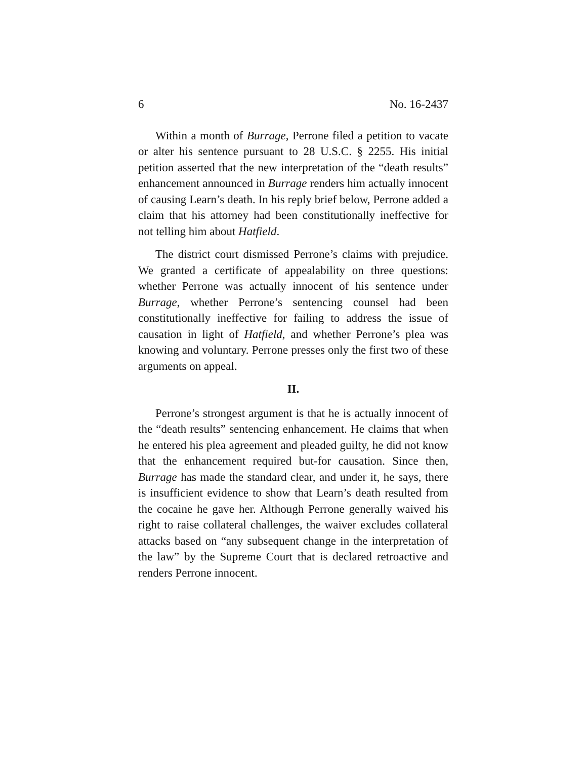6 No. 16-2437
Within a month of Burrage, Perrone filed a petition to vacate or alter his sentence pursuant to 28 U.S.C. § 2255. His initial petition asserted that the new interpretation of the “death results” enhancement announced in Burrage renders him actually innocent of causing Learn’s death. In his reply brief below, Perrone added a claim that his attorney had been constitutionally ineffective for not telling him about Hatfield.
The district court dismissed Perrone’s claims with prejudice. We granted a certificate of appealability on three questions: whether Perrone was actually innocent of his sentence under Burrage, whether Perrone’s sentencing counsel had been constitutionally ineffective for failing to address the issue of causation in light of Hatfield, and whether Perrone’s plea was knowing and voluntary. Perrone presses only the first two of these arguments on appeal.
II.
Perrone’s strongest argument is that he is actually innocent of the “death results” sentencing enhancement. He claims that when he entered his plea agreement and pleaded guilty, he did not know that the enhancement required but-for causation. Since then, Burrage has made the standard clear, and under it, he says, there is insufficient evidence to show that Learn’s death resulted from the cocaine he gave her. Although Perrone generally waived his right to raise collateral challenges, the waiver excludes collateral attacks based on “any subsequent change in the interpretation of the law” by the Supreme Court that is declared retroactive and renders Perrone innocent.